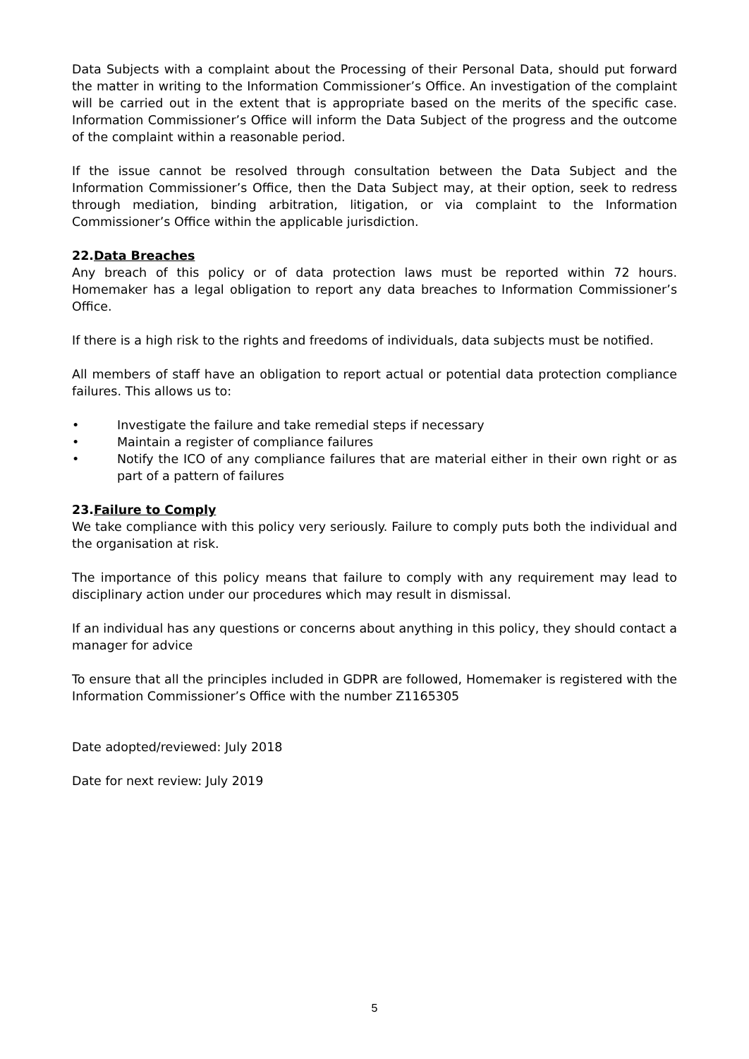Data Subjects with a complaint about the Processing of their Personal Data, should put forward the matter in writing to the Information Commissioner’s Office. An investigation of the complaint will be carried out in the extent that is appropriate based on the merits of the specific case. Information Commissioner’s Office will inform the Data Subject of the progress and the outcome of the complaint within a reasonable period.
If the issue cannot be resolved through consultation between the Data Subject and the Information Commissioner’s Office, then the Data Subject may, at their option, seek to redress through mediation, binding arbitration, litigation, or via complaint to the Information Commissioner’s Office within the applicable jurisdiction.
22.Data Breaches
Any breach of this policy or of data protection laws must be reported within 72 hours. Homemaker has a legal obligation to report any data breaches to Information Commissioner’s Office.
If there is a high risk to the rights and freedoms of individuals, data subjects must be notified.
All members of staff have an obligation to report actual or potential data protection compliance failures. This allows us to:
• Investigate the failure and take remedial steps if necessary
• Maintain a register of compliance failures
• Notify the ICO of any compliance failures that are material either in their own right or as part of a pattern of failures
23.Failure to Comply
We take compliance with this policy very seriously. Failure to comply puts both the individual and the organisation at risk.
The importance of this policy means that failure to comply with any requirement may lead to disciplinary action under our procedures which may result in dismissal.
If an individual has any questions or concerns about anything in this policy, they should contact a manager for advice
To ensure that all the principles included in GDPR are followed, Homemaker is registered with the Information Commissioner’s Office with the number Z1165305
Date adopted/reviewed: July 2018
Date for next review: July 2019
5